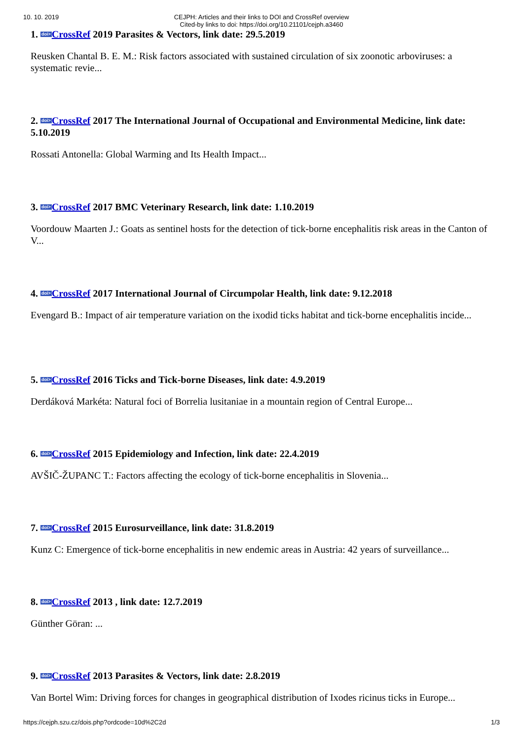10. 10. 2019 CEJPH: Articles and their links to DOI and CrossRef overview
Cited-by links to doi: https://doi.org/10.21101/cejph.a3460
1. doi>CrossRef 2019 Parasites & Vectors, link date: 29.5.2019
Reusken Chantal B. E. M.: Risk factors associated with sustained circulation of six zoonotic arboviruses: a systematic revie...
2. doi>CrossRef 2017 The International Journal of Occupational and Environmental Medicine, link date: 5.10.2019
Rossati Antonella: Global Warming and Its Health Impact...
3. doi>CrossRef 2017 BMC Veterinary Research, link date: 1.10.2019
Voordouw Maarten J.: Goats as sentinel hosts for the detection of tick-borne encephalitis risk areas in the Canton of V...
4. doi>CrossRef 2017 International Journal of Circumpolar Health, link date: 9.12.2018
Evengard B.: Impact of air temperature variation on the ixodid ticks habitat and tick-borne encephalitis incide...
5. doi>CrossRef 2016 Ticks and Tick-borne Diseases, link date: 4.9.2019
Derdáková Markéta: Natural foci of Borrelia lusitaniae in a mountain region of Central Europe...
6. doi>CrossRef 2015 Epidemiology and Infection, link date: 22.4.2019
AVŠIČ-ŽUPANC T.: Factors affecting the ecology of tick-borne encephalitis in Slovenia...
7. doi>CrossRef 2015 Eurosurveillance, link date: 31.8.2019
Kunz C: Emergence of tick-borne encephalitis in new endemic areas in Austria: 42 years of surveillance...
8. doi>CrossRef 2013 , link date: 12.7.2019
Günther Göran: ...
9. doi>CrossRef 2013 Parasites & Vectors, link date: 2.8.2019
Van Bortel Wim: Driving forces for changes in geographical distribution of Ixodes ricinus ticks in Europe...
https://cejph.szu.cz/dois.php?ordcode=10d%2C2d 1/3